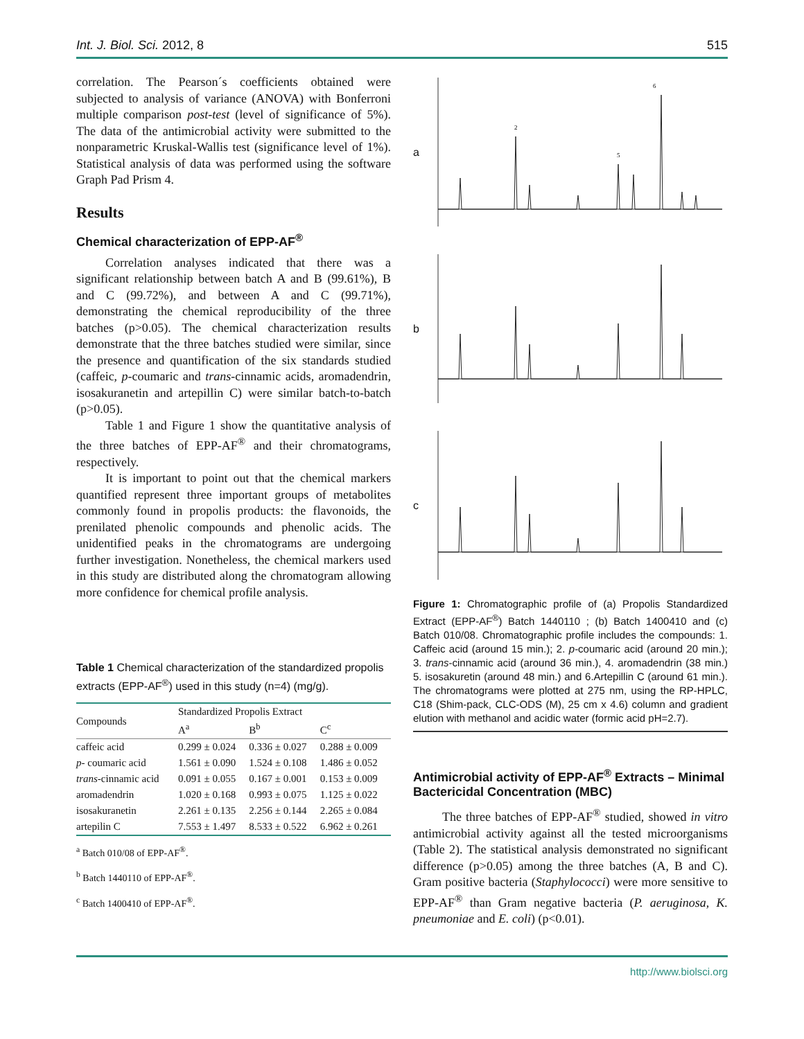Int. J. Biol. Sci. 2012, 8 515
correlation. The Pearson´s coefficients obtained were subjected to analysis of variance (ANOVA) with Bonferroni multiple comparison post-test (level of significance of 5%). The data of the antimicrobial activity were submitted to the nonparametric Kruskal-Wallis test (significance level of 1%). Statistical analysis of data was performed using the software Graph Pad Prism 4.
Results
Chemical characterization of EPP-AF<sup>®</sup>
Correlation analyses indicated that there was a significant relationship between batch A and B (99.61%), B and C (99.72%), and between A and C (99.71%), demonstrating the chemical reproducibility of the three batches (p>0.05). The chemical characterization results demonstrate that the three batches studied were similar, since the presence and quantification of the six standards studied (caffeic, p-coumaric and trans-cinnamic acids, aromadendrin, isosakuranetin and artepillin C) were similar batch-to-batch (p>0.05).
Table 1 and Figure 1 show the quantitative analysis of the three batches of EPP-AF<sup>®</sup> and their chromatograms, respectively.
It is important to point out that the chemical markers quantified represent three important groups of metabolites commonly found in propolis products: the flavonoids, the prenilated phenolic compounds and phenolic acids. The unidentified peaks in the chromatograms are undergoing further investigation. Nonetheless, the chemical markers used in this study are distributed along the chromatogram allowing more confidence for chemical profile analysis.
Table 1 Chemical characterization of the standardized propolis extracts (EPP-AF<sup>®</sup>) used in this study (n=4) (mg/g).
| Compounds | Standardized Propolis Extract | | |
| --- | --- | --- | --- |
| | A<sup>a</sup> | B<sup>b</sup> | C<sup>c</sup> |
| caffeic acid | 0.299 ± 0.024 | 0.336 ± 0.027 | 0.288 ± 0.009 |
| p - coumaric acid | 1.561 ± 0.090 | 1.524 ± 0.108 | 1.486 ± 0.052 |
| trans -cinnamic acid | 0.091 ± 0.055 | 0.167 ± 0.001 | 0.153 ± 0.009 |
| aromadendrin | 1.020 ± 0.168 | 0.993 ± 0.075 | 1.125 ± 0.022 |
| isosakuranetin | 2.261 ± 0.135 | 2.256 ± 0.144 | 2.265 ± 0.084 |
| artepilin C | 7.553 ± 1.497 | 8.533 ± 0.522 | 6.962 ± 0.261 |
<sup>a</sup> Batch 010/08 of EPP-AF<sup>®</sup>.
<sup>b</sup> Batch 1440110 of EPP-AF<sup>®</sup>.
<sup>c</sup> Batch 1400410 of EPP-AF<sup>®</sup>.
a
6
2
5
b
c
Figure 1: Chromatographic profile of (a) Propolis Standardized Extract (EPP-AF<sup>®</sup>) Batch 1440110 ; (b) Batch 1400410 and (c) Batch 010/08. Chromatographic profile includes the compounds: 1. Caffeic acid (around 15 min.); 2. p-coumaric acid (around 20 min.); 3. trans-cinnamic acid (around 36 min.), 4. aromadendrin (38 min.) 5. isosakuretin (around 48 min.) and 6.Artepillin C (around 61 min.). The chromatograms were plotted at 275 nm, using the RP-HPLC, C18 (Shim-pack, CLC-ODS (M), 25 cm x 4.6) column and gradient elution with methanol and acidic water (formic acid pH=2.7).
Antimicrobial activity of EPP-AF<sup>®</sup> Extracts – Minimal Bactericidal Concentration (MBC)
The three batches of EPP-AF<sup>®</sup> studied, showed in vitro antimicrobial activity against all the tested microorganisms (Table 2). The statistical analysis demonstrated no significant difference (p>0.05) among the three batches (A, B and C). Gram positive bacteria (Staphylococci) were more sensitive to EPP-AF<sup>®</sup> than Gram negative bacteria (P. aeruginosa, K. pneumoniae and E. coli) (p<0.01).
http://www.biolsci.org